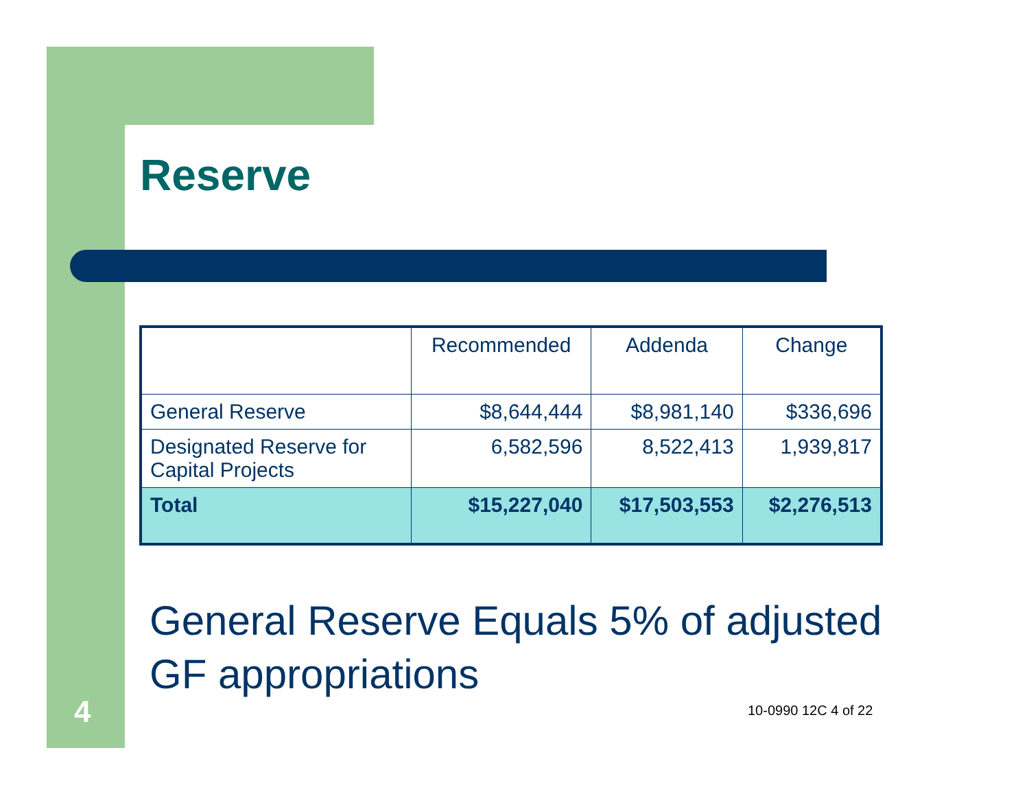Reserve
| | Recommended | Addenda | Change |
| --- | --- | --- | --- |
| General Reserve | $8,644,444 | $8,981,140 | $336,696 |
| Designated Reserve for Capital Projects | 6,582,596 | 8,522,413 | 1,939,817 |
| Total | $15,227,040 | $17,503,553 | $2,276,513 |
General Reserve Equals 5% of adjusted GF appropriations
4 10-0990 12C 4 of 22